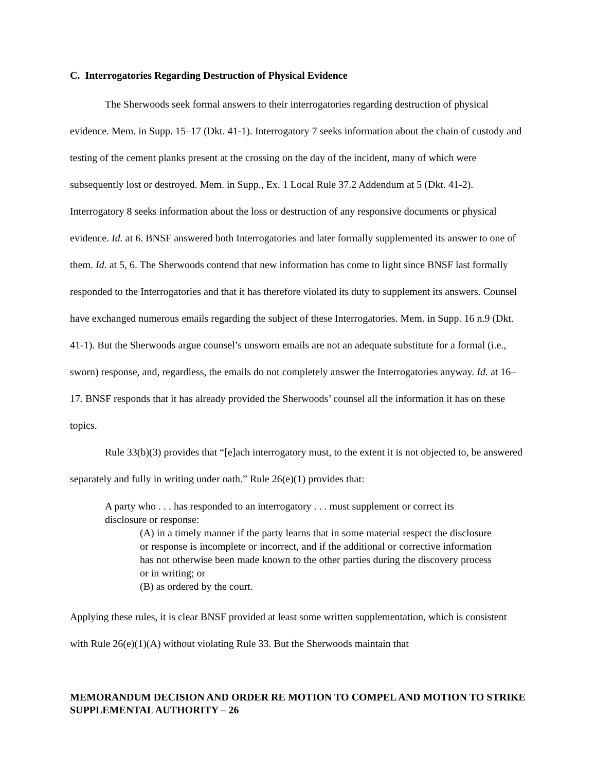C. Interrogatories Regarding Destruction of Physical Evidence
The Sherwoods seek formal answers to their interrogatories regarding destruction of physical evidence. Mem. in Supp. 15–17 (Dkt. 41-1). Interrogatory 7 seeks information about the chain of custody and testing of the cement planks present at the crossing on the day of the incident, many of which were subsequently lost or destroyed. Mem. in Supp., Ex. 1 Local Rule 37.2 Addendum at 5 (Dkt. 41-2). Interrogatory 8 seeks information about the loss or destruction of any responsive documents or physical evidence. Id. at 6. BNSF answered both Interrogatories and later formally supplemented its answer to one of them. Id. at 5, 6. The Sherwoods contend that new information has come to light since BNSF last formally responded to the Interrogatories and that it has therefore violated its duty to supplement its answers. Counsel have exchanged numerous emails regarding the subject of these Interrogatories. Mem. in Supp. 16 n.9 (Dkt. 41-1). But the Sherwoods argue counsel’s unsworn emails are not an adequate substitute for a formal (i.e., sworn) response, and, regardless, the emails do not completely answer the Interrogatories anyway. Id. at 16–17. BNSF responds that it has already provided the Sherwoods’ counsel all the information it has on these topics.
Rule 33(b)(3) provides that “[e]ach interrogatory must, to the extent it is not objected to, be answered separately and fully in writing under oath.” Rule 26(e)(1) provides that:
A party who . . . has responded to an interrogatory . . . must supplement or correct its disclosure or response:
(A) in a timely manner if the party learns that in some material respect the disclosure or response is incomplete or incorrect, and if the additional or corrective information has not otherwise been made known to the other parties during the discovery process or in writing; or
(B) as ordered by the court.
Applying these rules, it is clear BNSF provided at least some written supplementation, which is consistent with Rule 26(e)(1)(A) without violating Rule 33. But the Sherwoods maintain that
MEMORANDUM DECISION AND ORDER RE MOTION TO COMPEL AND MOTION TO STRIKE SUPPLEMENTAL AUTHORITY – 26